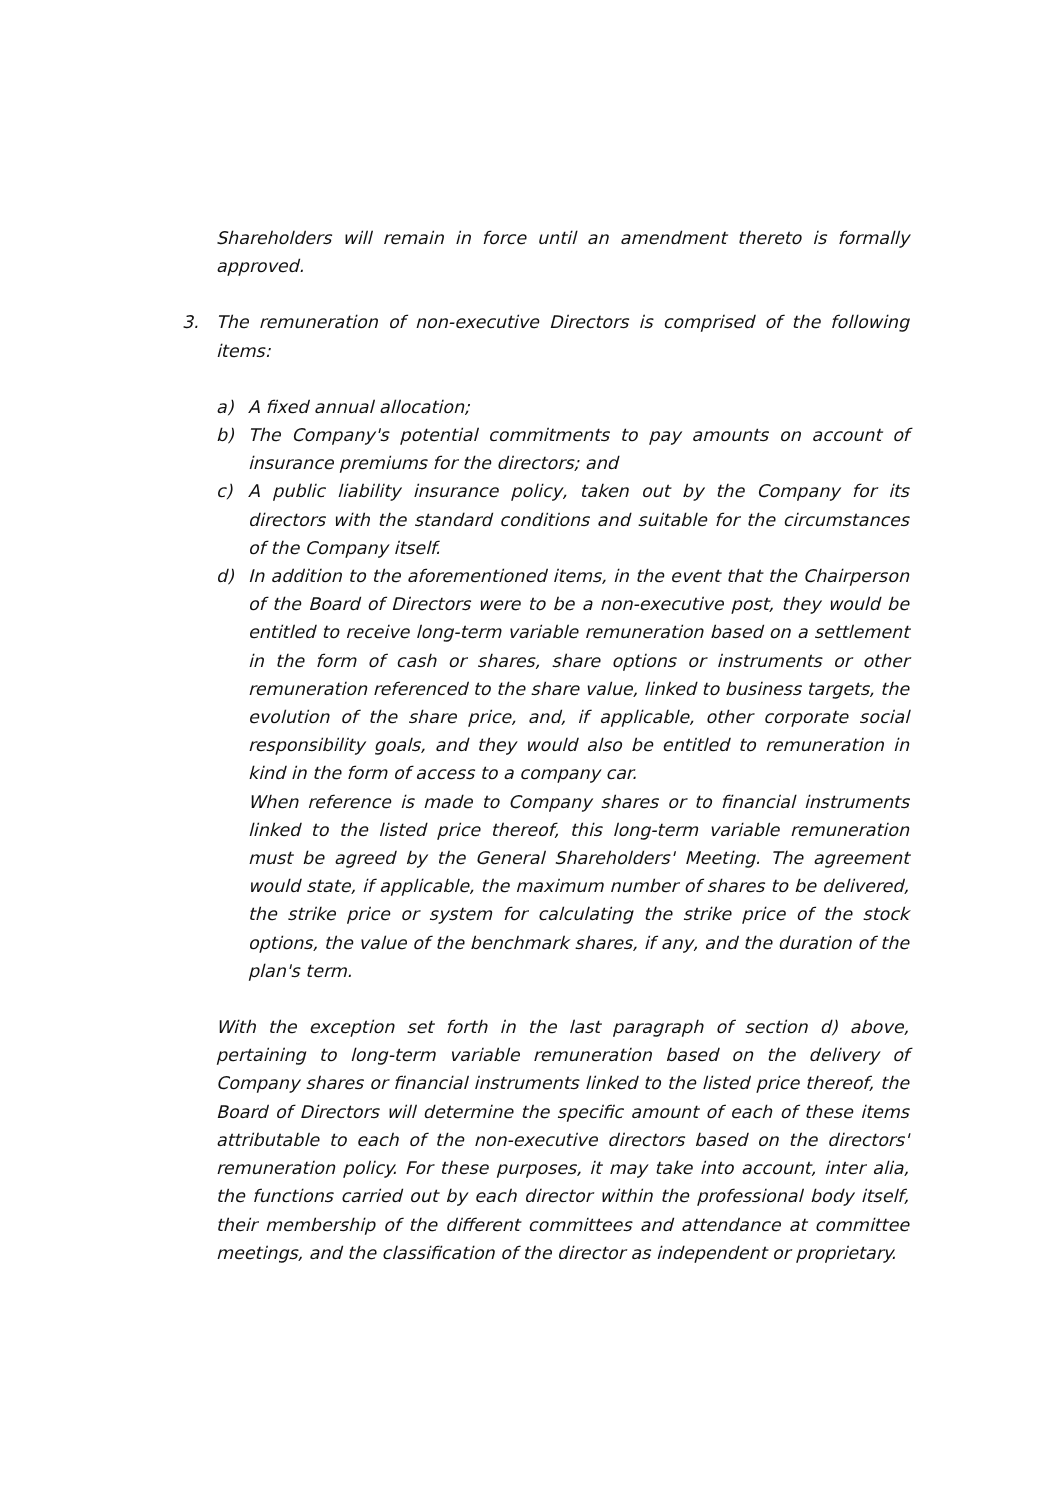Shareholders will remain in force until an amendment thereto is formally approved.
3. The remuneration of non-executive Directors is comprised of the following items:
a) A fixed annual allocation;
b) The Company's potential commitments to pay amounts on account of insurance premiums for the directors; and
c) A public liability insurance policy, taken out by the Company for its directors with the standard conditions and suitable for the circumstances of the Company itself.
d) In addition to the aforementioned items, in the event that the Chairperson of the Board of Directors were to be a non-executive post, they would be entitled to receive long-term variable remuneration based on a settlement in the form of cash or shares, share options or instruments or other remuneration referenced to the share value, linked to business targets, the evolution of the share price, and, if applicable, other corporate social responsibility goals, and they would also be entitled to remuneration in kind in the form of access to a company car.
When reference is made to Company shares or to financial instruments linked to the listed price thereof, this long-term variable remuneration must be agreed by the General Shareholders' Meeting. The agreement would state, if applicable, the maximum number of shares to be delivered, the strike price or system for calculating the strike price of the stock options, the value of the benchmark shares, if any, and the duration of the plan's term.
With the exception set forth in the last paragraph of section d) above, pertaining to long-term variable remuneration based on the delivery of Company shares or financial instruments linked to the listed price thereof, the Board of Directors will determine the specific amount of each of these items attributable to each of the non-executive directors based on the directors' remuneration policy. For these purposes, it may take into account, inter alia, the functions carried out by each director within the professional body itself, their membership of the different committees and attendance at committee meetings, and the classification of the director as independent or proprietary.